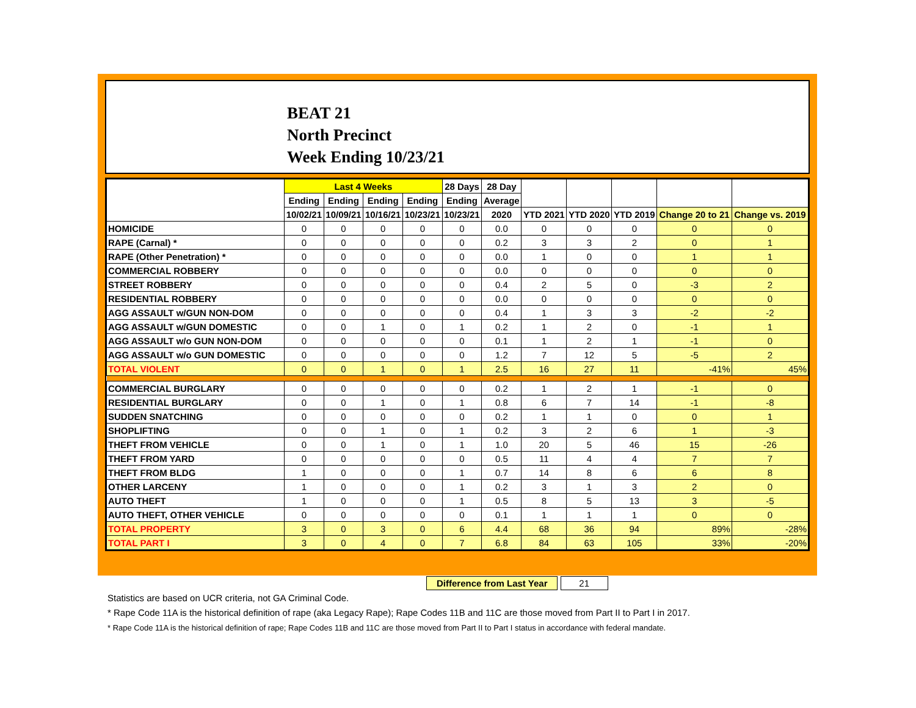BEAT 21
North Precinct
Week Ending 10/23/21
| | Last 4 Weeks | | | | 28 Days | 28 Day | | | | | |
| --- | --- | --- | --- | --- | --- | --- | --- | --- | --- | --- | --- |
| | Ending | Ending | Ending | Ending | Ending | Average | | | | | |
| | 10/02/21 | 10/09/21 | 10/16/21 | 10/23/21 | 10/23/21 | 2020 | YTD 2021 | YTD 2020 | YTD 2019 | Change 20 to 21 | Change vs. 2019 |
| HOMICIDE | 0 | 0 | 0 | 0 | 0 | 0.0 | 0 | 0 | 0 | 0 | 0 |
| RAPE (Carnal) * | 0 | 0 | 0 | 0 | 0 | 0.2 | 3 | 3 | 2 | 0 | 1 |
| RAPE (Other Penetration) * | 0 | 0 | 0 | 0 | 0 | 0.0 | 1 | 0 | 0 | 1 | 1 |
| COMMERCIAL ROBBERY | 0 | 0 | 0 | 0 | 0 | 0.0 | 0 | 0 | 0 | 0 | 0 |
| STREET ROBBERY | 0 | 0 | 0 | 0 | 0 | 0.4 | 2 | 5 | 0 | -3 | 2 |
| RESIDENTIAL ROBBERY | 0 | 0 | 0 | 0 | 0 | 0.0 | 0 | 0 | 0 | 0 | 0 |
| AGG ASSAULT w/GUN NON-DOM | 0 | 0 | 0 | 0 | 0 | 0.4 | 1 | 3 | 3 | -2 | -2 |
| AGG ASSAULT w/GUN DOMESTIC | 0 | 0 | 1 | 0 | 1 | 0.2 | 1 | 2 | 0 | -1 | 1 |
| AGG ASSAULT w/o GUN NON-DOM | 0 | 0 | 0 | 0 | 0 | 0.1 | 1 | 2 | 1 | -1 | 0 |
| AGG ASSAULT w/o GUN DOMESTIC | 0 | 0 | 0 | 0 | 0 | 1.2 | 7 | 12 | 5 | -5 | 2 |
| TOTAL VIOLENT | 0 | 0 | 1 | 0 | 1 | 2.5 | 16 | 27 | 11 | -41% | 45% |
| COMMERCIAL BURGLARY | 0 | 0 | 0 | 0 | 0 | 0.2 | 1 | 2 | 1 | -1 | 0 |
| RESIDENTIAL BURGLARY | 0 | 0 | 1 | 0 | 1 | 0.8 | 6 | 7 | 14 | -1 | -8 |
| SUDDEN SNATCHING | 0 | 0 | 0 | 0 | 0 | 0.2 | 1 | 1 | 0 | 0 | 1 |
| SHOPLIFTING | 0 | 0 | 1 | 0 | 1 | 0.2 | 3 | 2 | 6 | 1 | -3 |
| THEFT FROM VEHICLE | 0 | 0 | 1 | 0 | 1 | 1.0 | 20 | 5 | 46 | 15 | -26 |
| THEFT FROM YARD | 0 | 0 | 0 | 0 | 0 | 0.5 | 11 | 4 | 4 | 7 | 7 |
| THEFT FROM BLDG | 1 | 0 | 0 | 0 | 1 | 0.7 | 14 | 8 | 6 | 6 | 8 |
| OTHER LARCENY | 1 | 0 | 0 | 0 | 1 | 0.2 | 3 | 1 | 3 | 2 | 0 |
| AUTO THEFT | 1 | 0 | 0 | 0 | 1 | 0.5 | 8 | 5 | 13 | 3 | -5 |
| AUTO THEFT, OTHER VEHICLE | 0 | 0 | 0 | 0 | 0 | 0.1 | 1 | 1 | 1 | 0 | 0 |
| TOTAL PROPERTY | 3 | 0 | 3 | 0 | 6 | 4.4 | 68 | 36 | 94 | 89% | -28% |
| TOTAL PART I | 3 | 0 | 4 | 0 | 7 | 6.8 | 84 | 63 | 105 | 33% | -20% |
Difference from Last Year 21
Statistics are based on UCR criteria, not GA Criminal Code.
* Rape Code 11A is the historical definition of rape (aka Legacy Rape); Rape Codes 11B and 11C are those moved from Part II to Part I in 2017.
* Rape Code 11A is the historical definition of rape; Rape Codes 11B and 11C are those moved from Part II to Part I status in accordance with federal mandate.